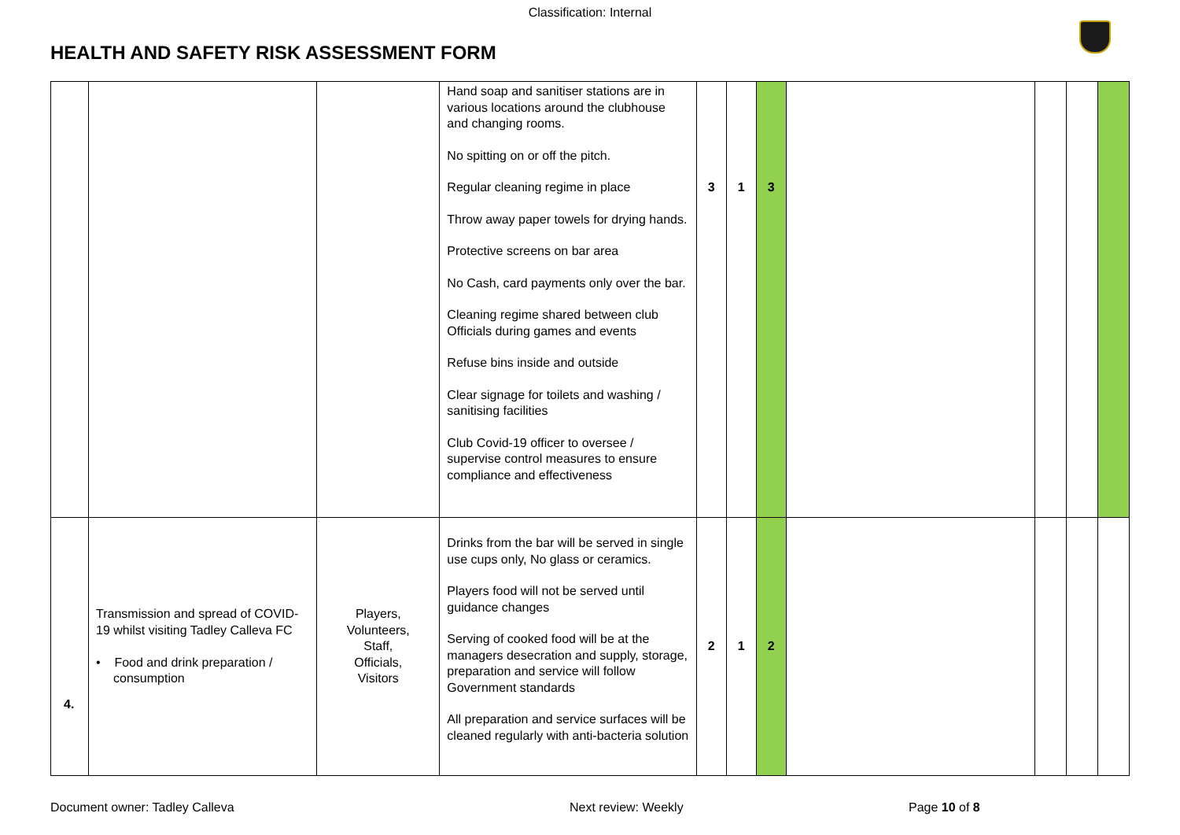Classification: Internal
HEALTH AND SAFETY RISK ASSESSMENT FORM
| | | | Hand soap and sanitiser stations are in various locations around the clubhouse and changing rooms. No spitting on or off the pitch. Regular cleaning regime in place Throw away paper towels for drying hands. Protective screens on bar area No Cash, card payments only over the bar. Cleaning regime shared between club Officials during games and events Refuse bins inside and outside Clear signage for toilets and washing / sanitising facilities Club Covid-19 officer to oversee / supervise control measures to ensure compliance and effectiveness | 3 | 1 | 3 | | | | |
| 4. | Transmission and spread of COVID-19 whilst visiting Tadley Calleva FC • Food and drink preparation / consumption | Players, Volunteers, Staff, Officials, Visitors | Drinks from the bar will be served in single use cups only, No glass or ceramics. Players food will not be served until guidance changes Serving of cooked food will be at the managers desecration and supply, storage, preparation and service will follow Government standards All preparation and service surfaces will be cleaned regularly with anti-bacteria solution | 2 | 1 | 2 | | | | |
Document owner: Tadley Calleva Next review: Weekly Page 10 of 8